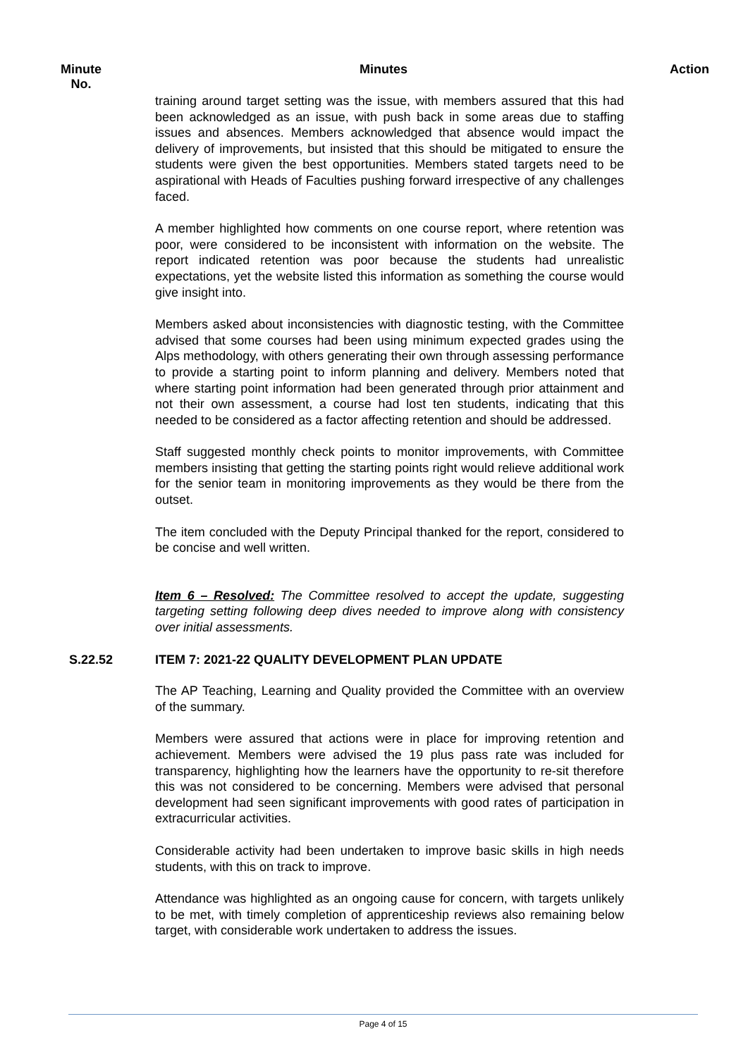Minute No.
Minutes Action
training around target setting was the issue, with members assured that this had been acknowledged as an issue, with push back in some areas due to staffing issues and absences. Members acknowledged that absence would impact the delivery of improvements, but insisted that this should be mitigated to ensure the students were given the best opportunities. Members stated targets need to be aspirational with Heads of Faculties pushing forward irrespective of any challenges faced.
A member highlighted how comments on one course report, where retention was poor, were considered to be inconsistent with information on the website. The report indicated retention was poor because the students had unrealistic expectations, yet the website listed this information as something the course would give insight into.
Members asked about inconsistencies with diagnostic testing, with the Committee advised that some courses had been using minimum expected grades using the Alps methodology, with others generating their own through assessing performance to provide a starting point to inform planning and delivery. Members noted that where starting point information had been generated through prior attainment and not their own assessment, a course had lost ten students, indicating that this needed to be considered as a factor affecting retention and should be addressed.
Staff suggested monthly check points to monitor improvements, with Committee members insisting that getting the starting points right would relieve additional work for the senior team in monitoring improvements as they would be there from the outset.
The item concluded with the Deputy Principal thanked for the report, considered to be concise and well written.
Item 6 – Resolved: The Committee resolved to accept the update, suggesting targeting setting following deep dives needed to improve along with consistency over initial assessments.
S.22.52 ITEM 7: 2021-22 QUALITY DEVELOPMENT PLAN UPDATE
The AP Teaching, Learning and Quality provided the Committee with an overview of the summary.
Members were assured that actions were in place for improving retention and achievement. Members were advised the 19 plus pass rate was included for transparency, highlighting how the learners have the opportunity to re-sit therefore this was not considered to be concerning. Members were advised that personal development had seen significant improvements with good rates of participation in extracurricular activities.
Considerable activity had been undertaken to improve basic skills in high needs students, with this on track to improve.
Attendance was highlighted as an ongoing cause for concern, with targets unlikely to be met, with timely completion of apprenticeship reviews also remaining below target, with considerable work undertaken to address the issues.
Page 4 of 15